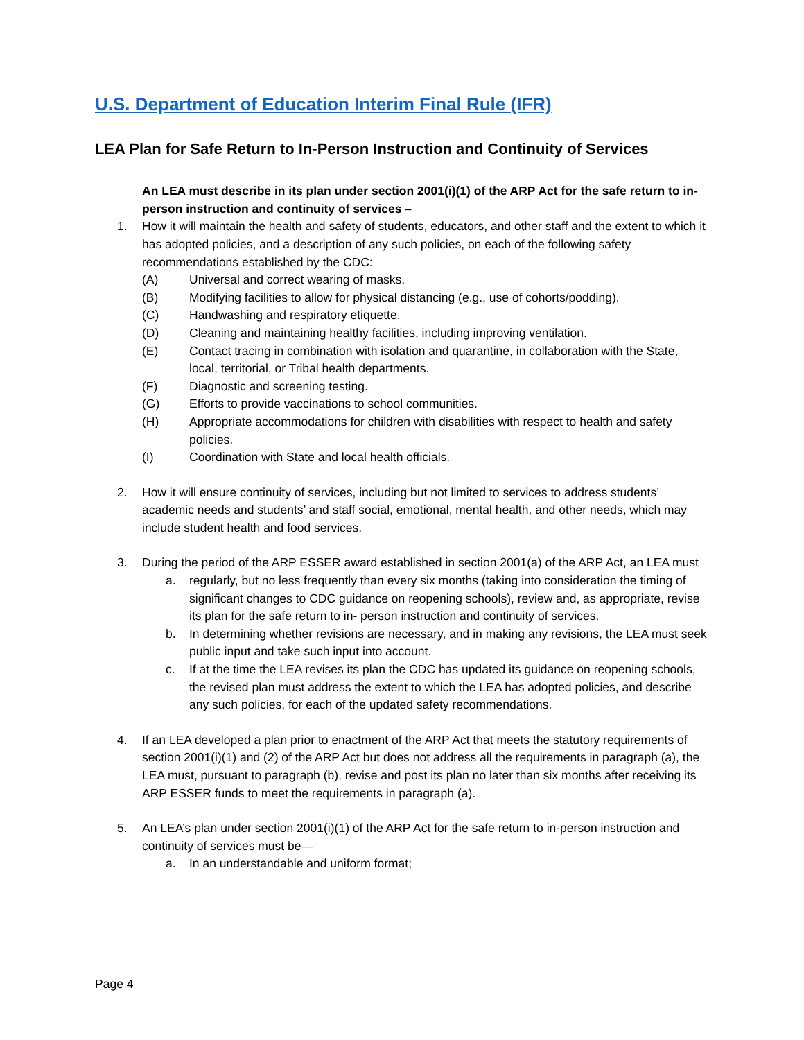U.S. Department of Education Interim Final Rule (IFR)
LEA Plan for Safe Return to In-Person Instruction and Continuity of Services
An LEA must describe in its plan under section 2001(i)(1) of the ARP Act for the safe return to in-person instruction and continuity of services –
1. How it will maintain the health and safety of students, educators, and other staff and the extent to which it has adopted policies, and a description of any such policies, on each of the following safety recommendations established by the CDC:
(A) Universal and correct wearing of masks.
(B) Modifying facilities to allow for physical distancing (e.g., use of cohorts/podding).
(C) Handwashing and respiratory etiquette.
(D) Cleaning and maintaining healthy facilities, including improving ventilation.
(E) Contact tracing in combination with isolation and quarantine, in collaboration with the State, local, territorial, or Tribal health departments.
(F) Diagnostic and screening testing.
(G) Efforts to provide vaccinations to school communities.
(H) Appropriate accommodations for children with disabilities with respect to health and safety policies.
(I) Coordination with State and local health officials.
2. How it will ensure continuity of services, including but not limited to services to address students’ academic needs and students’ and staff social, emotional, mental health, and other needs, which may include student health and food services.
3. During the period of the ARP ESSER award established in section 2001(a) of the ARP Act, an LEA must
a. regularly, but no less frequently than every six months (taking into consideration the timing of significant changes to CDC guidance on reopening schools), review and, as appropriate, revise its plan for the safe return to in- person instruction and continuity of services.
b. In determining whether revisions are necessary, and in making any revisions, the LEA must seek public input and take such input into account.
c. If at the time the LEA revises its plan the CDC has updated its guidance on reopening schools, the revised plan must address the extent to which the LEA has adopted policies, and describe any such policies, for each of the updated safety recommendations.
4. If an LEA developed a plan prior to enactment of the ARP Act that meets the statutory requirements of section 2001(i)(1) and (2) of the ARP Act but does not address all the requirements in paragraph (a), the LEA must, pursuant to paragraph (b), revise and post its plan no later than six months after receiving its ARP ESSER funds to meet the requirements in paragraph (a).
5. An LEA’s plan under section 2001(i)(1) of the ARP Act for the safe return to in-person instruction and continuity of services must be—
a. In an understandable and uniform format;
Page 4